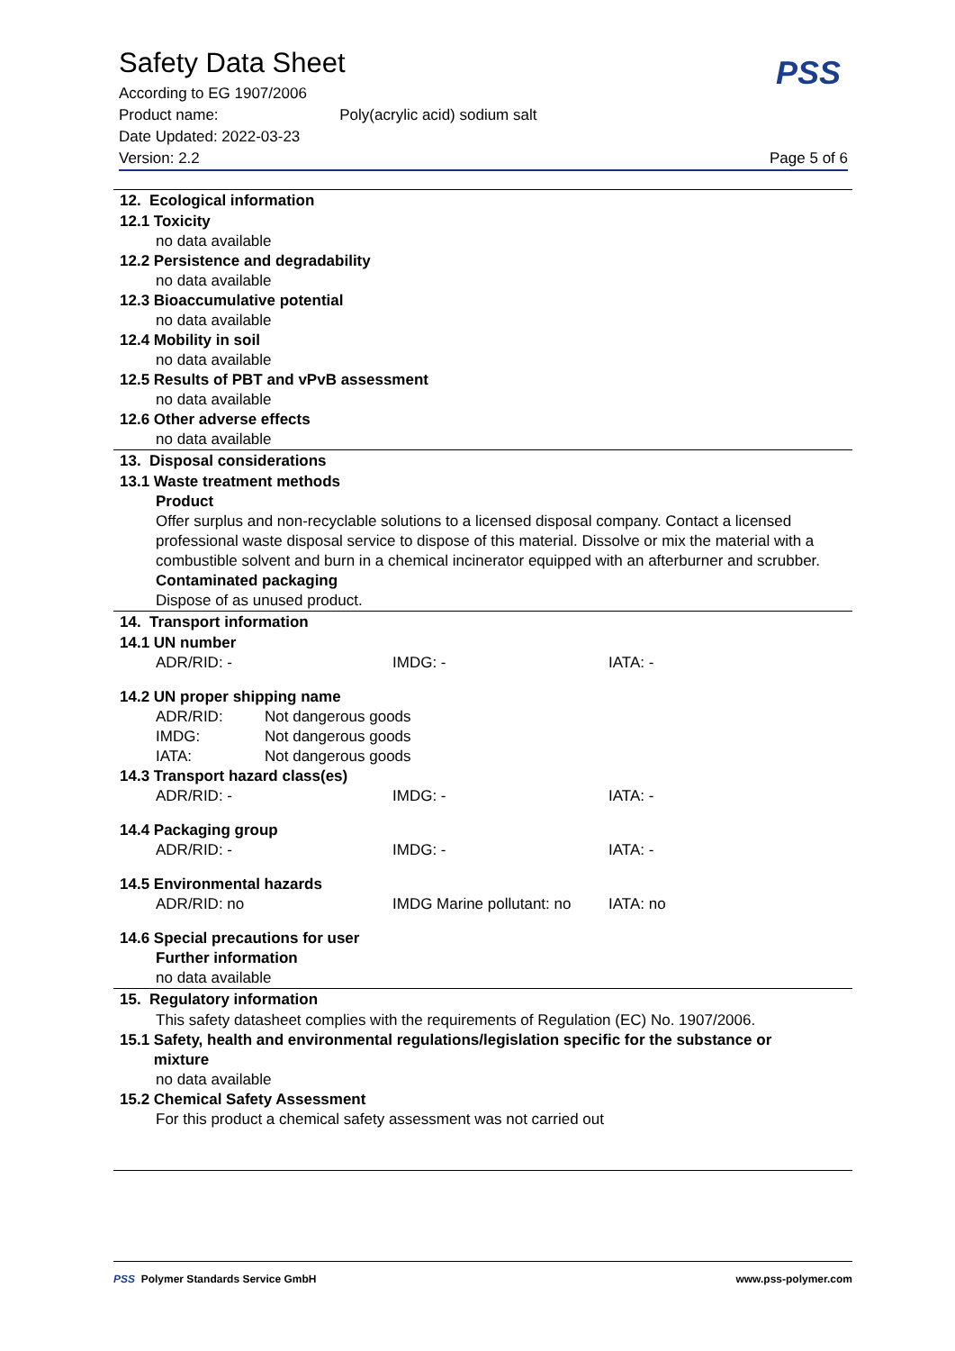Safety Data Sheet
According to EG 1907/2006
Product name: Poly(acrylic acid) sodium salt
Date Updated: 2022-03-23
Version: 2.2 Page 5 of 6
PSS
12. Ecological information
12.1 Toxicity
no data available
12.2 Persistence and degradability
no data available
12.3 Bioaccumulative potential
no data available
12.4 Mobility in soil
no data available
12.5 Results of PBT and vPvB assessment
no data available
12.6 Other adverse effects
no data available
13. Disposal considerations
13.1 Waste treatment methods
Product
Offer surplus and non-recyclable solutions to a licensed disposal company. Contact a licensed professional waste disposal service to dispose of this material. Dissolve or mix the material with a combustible solvent and burn in a chemical incinerator equipped with an afterburner and scrubber.
Contaminated packaging
Dispose of as unused product.
14. Transport information
14.1 UN number
ADR/RID: - IMDG: - IATA: -
14.2 UN proper shipping name
ADR/RID: Not dangerous goods
IMDG: Not dangerous goods
IATA: Not dangerous goods
14.3 Transport hazard class(es)
ADR/RID: - IMDG: - IATA: -
14.4 Packaging group
ADR/RID: - IMDG: - IATA: -
14.5 Environmental hazards
ADR/RID: no IMDG Marine pollutant: no IATA: no
14.6 Special precautions for user
Further information
no data available
15. Regulatory information
This safety datasheet complies with the requirements of Regulation (EC) No. 1907/2006.
15.1 Safety, health and environmental regulations/legislation specific for the substance or
mixture
no data available
15.2 Chemical Safety Assessment
For this product a chemical safety assessment was not carried out
PSS Polymer Standards Service GmbH www.pss-polymer.com